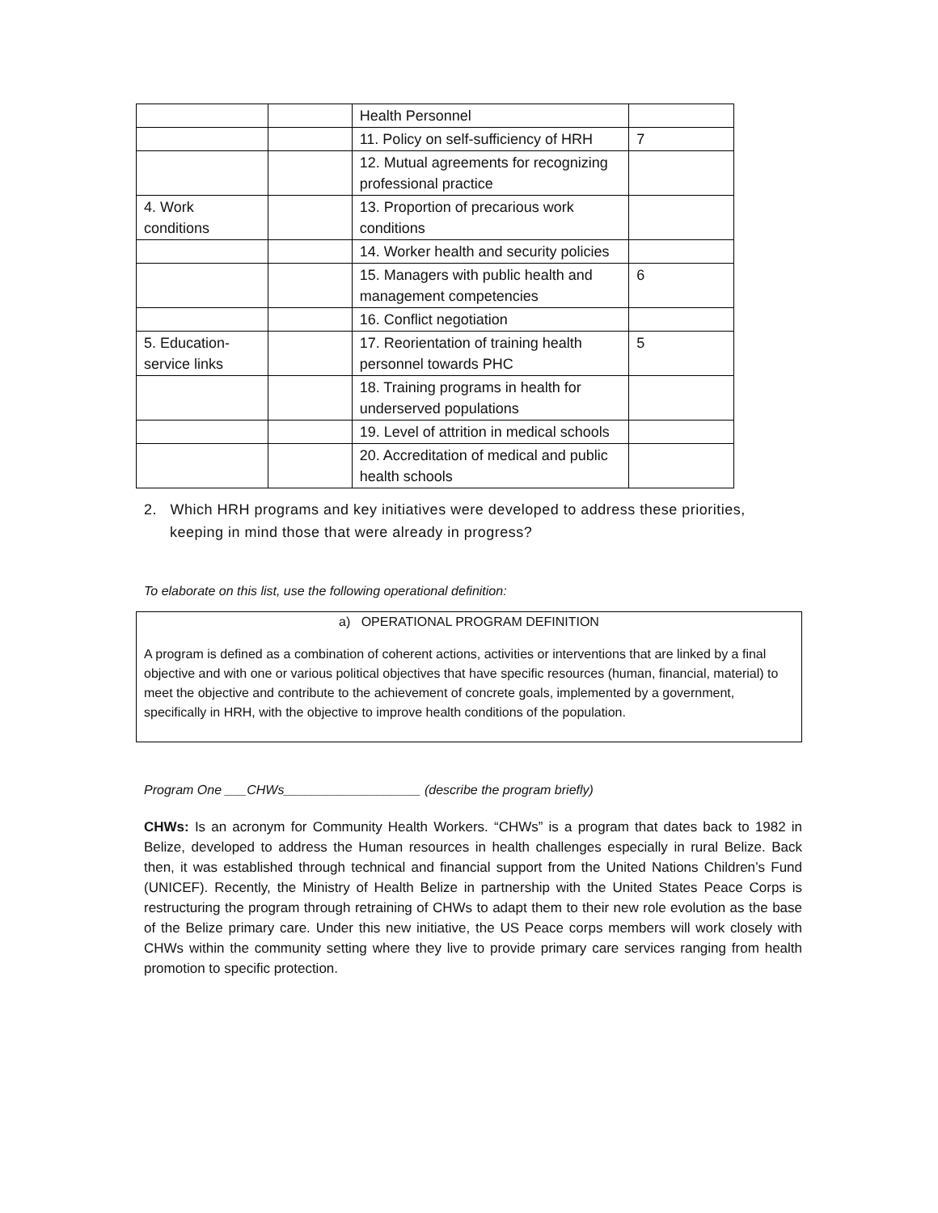| | | Health Personnel | |
| | | 11. Policy on self-sufficiency of HRH | 7 |
| | | 12. Mutual agreements for recognizing professional practice | |
| 4. Work conditions | | 13. Proportion of precarious work conditions | |
| | | 14. Worker health and security policies | |
| | | 15. Managers with public health and management competencies | 6 |
| | | 16. Conflict negotiation | |
| 5. Education-service links | | 17. Reorientation of training health personnel towards PHC | 5 |
| | | 18. Training programs in health for underserved populations | |
| | | 19. Level of attrition in medical schools | |
| | | 20. Accreditation of medical and public health schools | |
2. Which HRH programs and key initiatives were developed to address these priorities, keeping in mind those that were already in progress?
To elaborate on this list, use the following operational definition:
a) OPERATIONAL PROGRAM DEFINITION
A program is defined as a combination of coherent actions, activities or interventions that are linked by a final objective and with one or various political objectives that have specific resources (human, financial, material) to meet the objective and contribute to the achievement of concrete goals, implemented by a government, specifically in HRH, with the objective to improve health conditions of the population.
Program One ___CHWs___________________ (describe the program briefly)
CHWs: Is an acronym for Community Health Workers. “CHWs” is a program that dates back to 1982 in Belize, developed to address the Human resources in health challenges especially in rural Belize. Back then, it was established through technical and financial support from the United Nations Children’s Fund (UNICEF). Recently, the Ministry of Health Belize in partnership with the United States Peace Corps is restructuring the program through retraining of CHWs to adapt them to their new role evolution as the base of the Belize primary care. Under this new initiative, the US Peace corps members will work closely with CHWs within the community setting where they live to provide primary care services ranging from health promotion to specific protection.